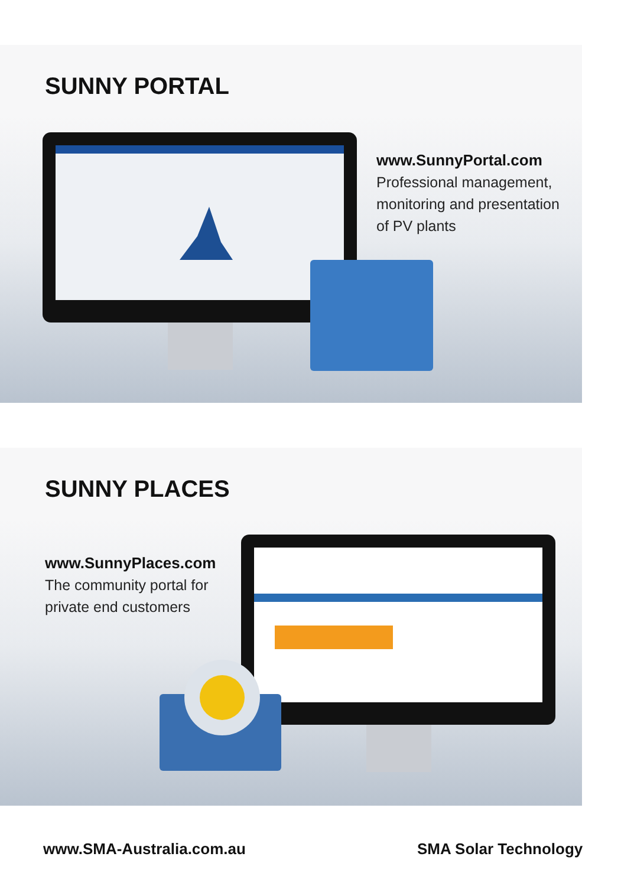SUNNY PORTAL
www.SunnyPortal.com
Professional management,
monitoring and presentation
of PV plants
SUNNY PLACES
www.SunnyPlaces.com
The community portal for
private end customers
www.SMA-Australia.com.au SMA Solar Technology